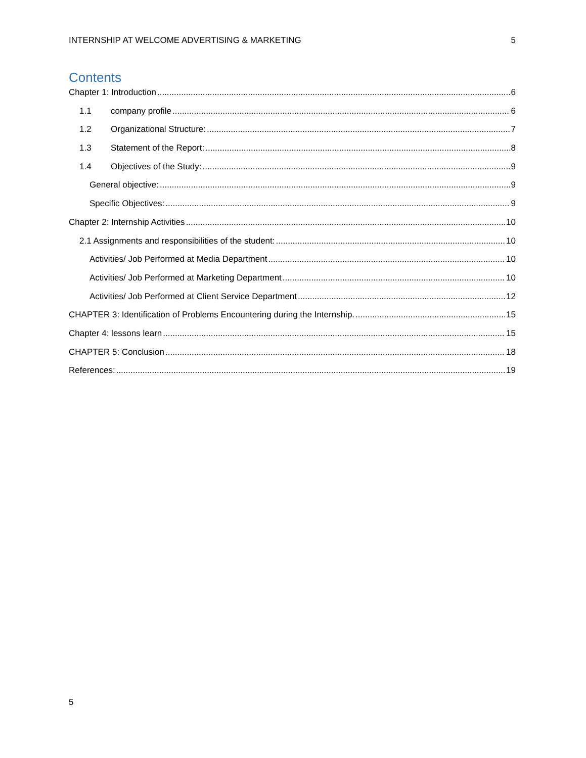INTERNSHIP AT WELCOME ADVERTISING & MARKETING 5
Contents
Chapter 1: Introduction 6
1.1 company profile 6
1.2 Organizational Structure: 7
1.3 Statement of the Report: 8
1.4 Objectives of the Study: 9
General objective: 9
Specific Objectives: 9
Chapter 2: Internship Activities 10
2.1 Assignments and responsibilities of the student: 10
Activities/ Job Performed at Media Department 10
Activities/ Job Performed at Marketing Department 10
Activities/ Job Performed at Client Service Department 12
CHAPTER 3: Identification of Problems Encountering during the Internship. 15
Chapter 4: lessons learn 15
CHAPTER 5: Conclusion 18
References: 19
5